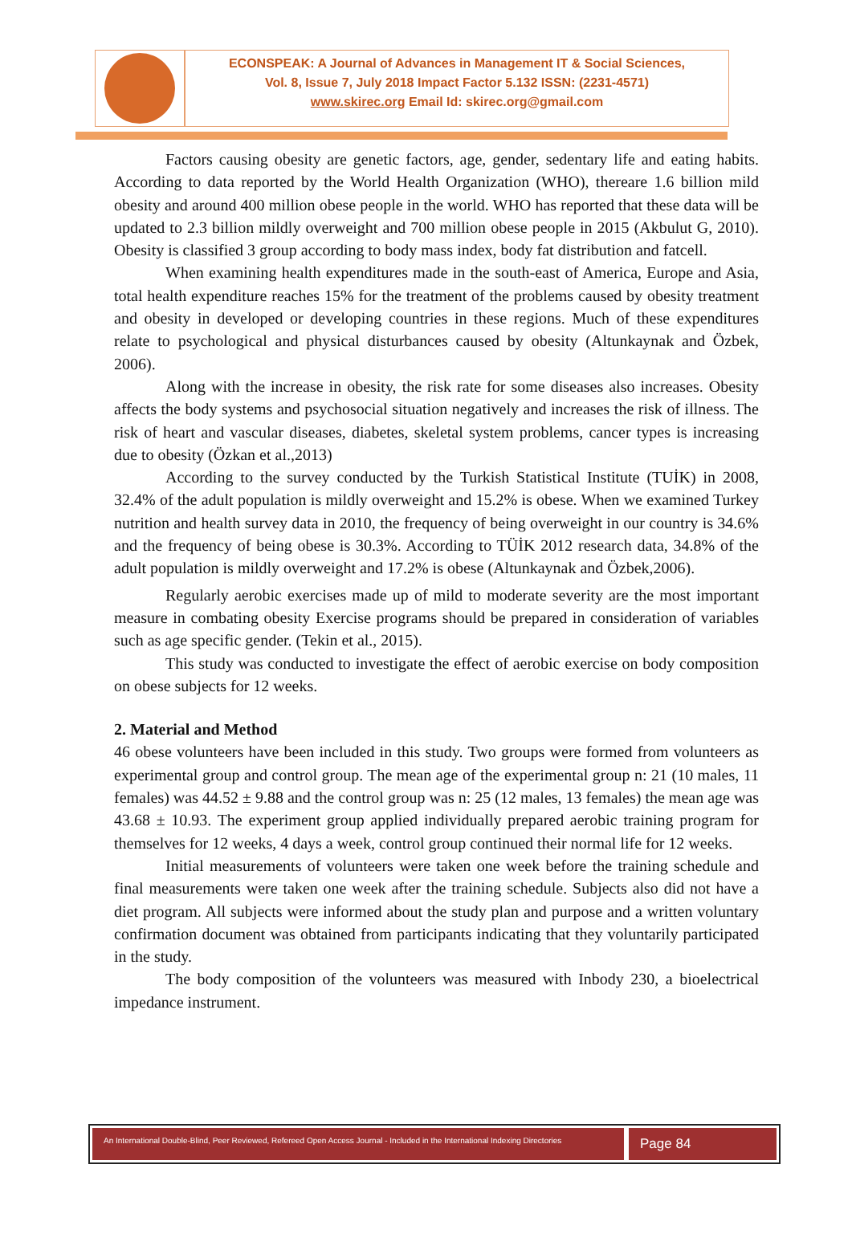ECONSPEAK: A Journal of Advances in Management IT & Social Sciences,
Vol. 8, Issue 7, July 2018 Impact Factor 5.132 ISSN: (2231-4571)
www.skirec.org Email Id: skirec.org@gmail.com
Factors causing obesity are genetic factors, age, gender, sedentary life and eating habits. According to data reported by the World Health Organization (WHO), thereare 1.6 billion mild obesity and around 400 million obese people in the world. WHO has reported that these data will be updated to 2.3 billion mildly overweight and 700 million obese people in 2015 (Akbulut G, 2010). Obesity is classified 3 group according to body mass index, body fat distribution and fatcell.
When examining health expenditures made in the south-east of America, Europe and Asia, total health expenditure reaches 15% for the treatment of the problems caused by obesity treatment and obesity in developed or developing countries in these regions. Much of these expenditures relate to psychological and physical disturbances caused by obesity (Altunkaynak and Özbek, 2006).
Along with the increase in obesity, the risk rate for some diseases also increases. Obesity affects the body systems and psychosocial situation negatively and increases the risk of illness. The risk of heart and vascular diseases, diabetes, skeletal system problems, cancer types is increasing due to obesity (Özkan et al.,2013)
According to the survey conducted by the Turkish Statistical Institute (TUİK) in 2008, 32.4% of the adult population is mildly overweight and 15.2% is obese. When we examined Turkey nutrition and health survey data in 2010, the frequency of being overweight in our country is 34.6% and the frequency of being obese is 30.3%. According to TÜİK 2012 research data, 34.8% of the adult population is mildly overweight and 17.2% is obese (Altunkaynak and Özbek,2006).
Regularly aerobic exercises made up of mild to moderate severity are the most important measure in combating obesity Exercise programs should be prepared in consideration of variables such as age specific gender. (Tekin et al., 2015).
This study was conducted to investigate the effect of aerobic exercise on body composition on obese subjects for 12 weeks.
2. Material and Method
46 obese volunteers have been included in this study. Two groups were formed from volunteers as experimental group and control group. The mean age of the experimental group n: 21 (10 males, 11 females) was 44.52 ± 9.88 and the control group was n: 25 (12 males, 13 females) the mean age was 43.68 ± 10.93. The experiment group applied individually prepared aerobic training program for themselves for 12 weeks, 4 days a week, control group continued their normal life for 12 weeks.
Initial measurements of volunteers were taken one week before the training schedule and final measurements were taken one week after the training schedule. Subjects also did not have a diet program. All subjects were informed about the study plan and purpose and a written voluntary confirmation document was obtained from participants indicating that they voluntarily participated in the study.
The body composition of the volunteers was measured with Inbody 230, a bioelectrical impedance instrument.
An International Double-Blind, Peer Reviewed, Refereed Open Access Journal - Included in the International Indexing Directories
Page 84